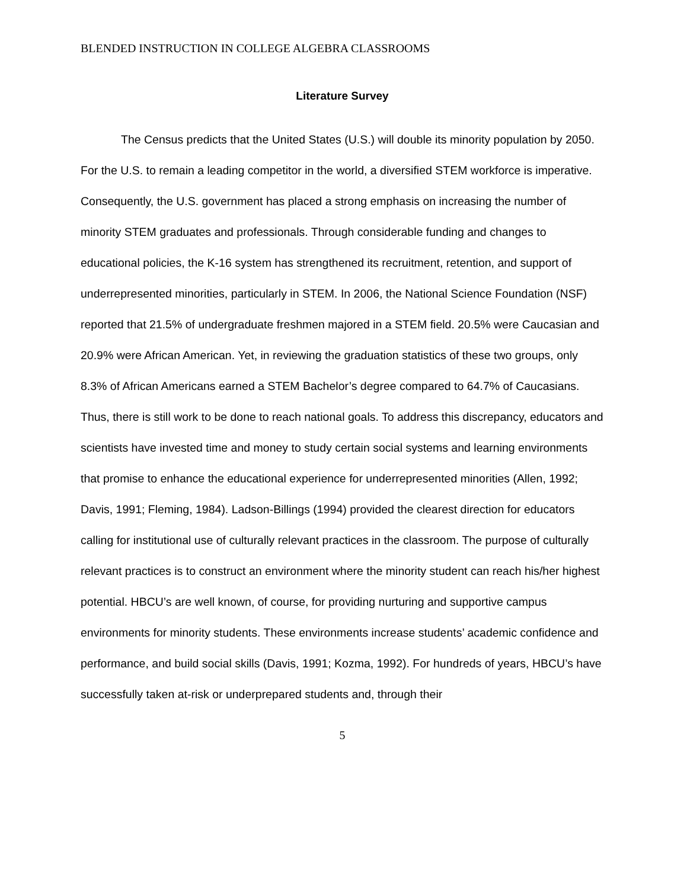BLENDED INSTRUCTION IN COLLEGE ALGEBRA CLASSROOMS
Literature Survey
The Census predicts that the United States (U.S.) will double its minority population by 2050. For the U.S. to remain a leading competitor in the world, a diversified STEM workforce is imperative. Consequently, the U.S. government has placed a strong emphasis on increasing the number of minority STEM graduates and professionals. Through considerable funding and changes to educational policies, the K-16 system has strengthened its recruitment, retention, and support of underrepresented minorities, particularly in STEM. In 2006, the National Science Foundation (NSF) reported that 21.5% of undergraduate freshmen majored in a STEM field. 20.5% were Caucasian and 20.9% were African American. Yet, in reviewing the graduation statistics of these two groups, only 8.3% of African Americans earned a STEM Bachelor’s degree compared to 64.7% of Caucasians. Thus, there is still work to be done to reach national goals. To address this discrepancy, educators and scientists have invested time and money to study certain social systems and learning environments that promise to enhance the educational experience for underrepresented minorities (Allen, 1992; Davis, 1991; Fleming, 1984). Ladson-Billings (1994) provided the clearest direction for educators calling for institutional use of culturally relevant practices in the classroom. The purpose of culturally relevant practices is to construct an environment where the minority student can reach his/her highest potential. HBCU’s are well known, of course, for providing nurturing and supportive campus environments for minority students. These environments increase students’ academic confidence and performance, and build social skills (Davis, 1991; Kozma, 1992). For hundreds of years, HBCU’s have successfully taken at-risk or underprepared students and, through their
5